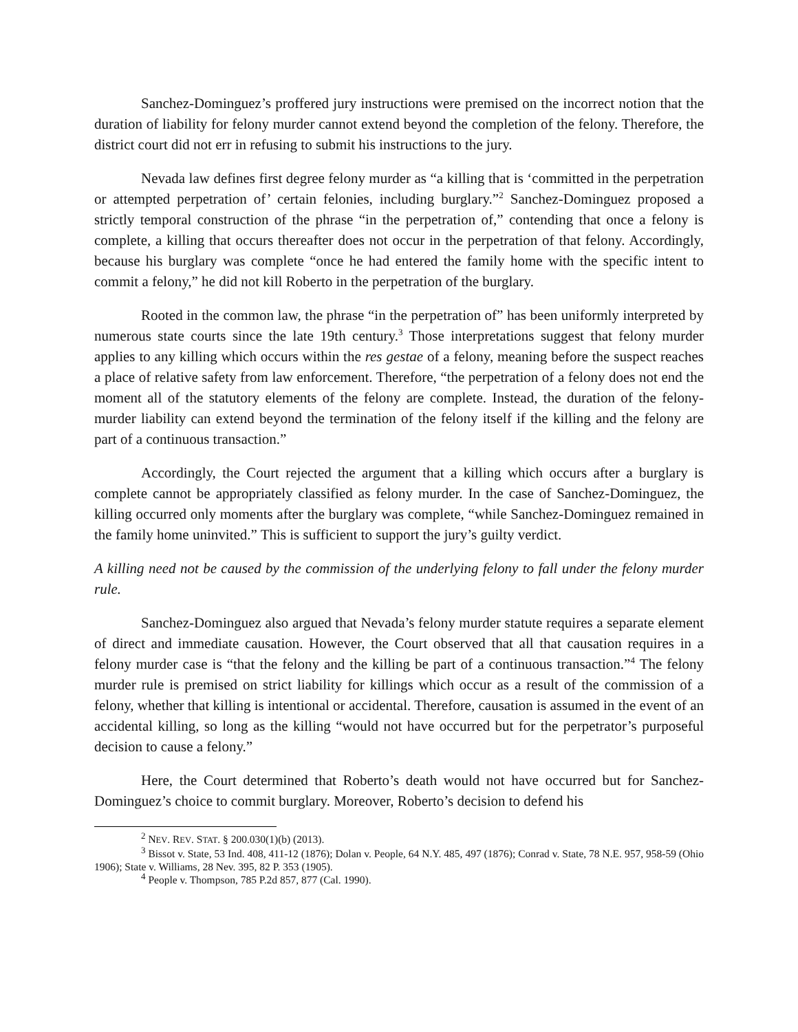Sanchez-Dominguez’s proffered jury instructions were premised on the incorrect notion that the duration of liability for felony murder cannot extend beyond the completion of the felony. Therefore, the district court did not err in refusing to submit his instructions to the jury.
Nevada law defines first degree felony murder as “a killing that is ‘committed in the perpetration or attempted perpetration of’ certain felonies, including burglary.”<sup>2</sup> Sanchez-Dominguez proposed a strictly temporal construction of the phrase “in the perpetration of,” contending that once a felony is complete, a killing that occurs thereafter does not occur in the perpetration of that felony. Accordingly, because his burglary was complete “once he had entered the family home with the specific intent to commit a felony,” he did not kill Roberto in the perpetration of the burglary.
Rooted in the common law, the phrase “in the perpetration of” has been uniformly interpreted by numerous state courts since the late 19th century.<sup>3</sup> Those interpretations suggest that felony murder applies to any killing which occurs within the res gestae of a felony, meaning before the suspect reaches a place of relative safety from law enforcement. Therefore, “the perpetration of a felony does not end the moment all of the statutory elements of the felony are complete. Instead, the duration of the felony-murder liability can extend beyond the termination of the felony itself if the killing and the felony are part of a continuous transaction.”
Accordingly, the Court rejected the argument that a killing which occurs after a burglary is complete cannot be appropriately classified as felony murder. In the case of Sanchez-Dominguez, the killing occurred only moments after the burglary was complete, “while Sanchez-Dominguez remained in the family home uninvited.” This is sufficient to support the jury’s guilty verdict.
A killing need not be caused by the commission of the underlying felony to fall under the felony murder rule.
Sanchez-Dominguez also argued that Nevada’s felony murder statute requires a separate element of direct and immediate causation. However, the Court observed that all that causation requires in a felony murder case is “that the felony and the killing be part of a continuous transaction.”<sup>4</sup> The felony murder rule is premised on strict liability for killings which occur as a result of the commission of a felony, whether that killing is intentional or accidental. Therefore, causation is assumed in the event of an accidental killing, so long as the killing “would not have occurred but for the perpetrator’s purposeful decision to cause a felony.”
Here, the Court determined that Roberto’s death would not have occurred but for Sanchez-Dominguez’s choice to commit burglary. Moreover, Roberto’s decision to defend his
<sup>2</sup> NEV. REV. STAT. § 200.030(1)(b) (2013).
<sup>3</sup> Bissot v. State, 53 Ind. 408, 411-12 (1876); Dolan v. People, 64 N.Y. 485, 497 (1876); Conrad v. State, 78 N.E. 957, 958-59 (Ohio 1906); State v. Williams, 28 Nev. 395, 82 P. 353 (1905).
<sup>4</sup> People v. Thompson, 785 P.2d 857, 877 (Cal. 1990).